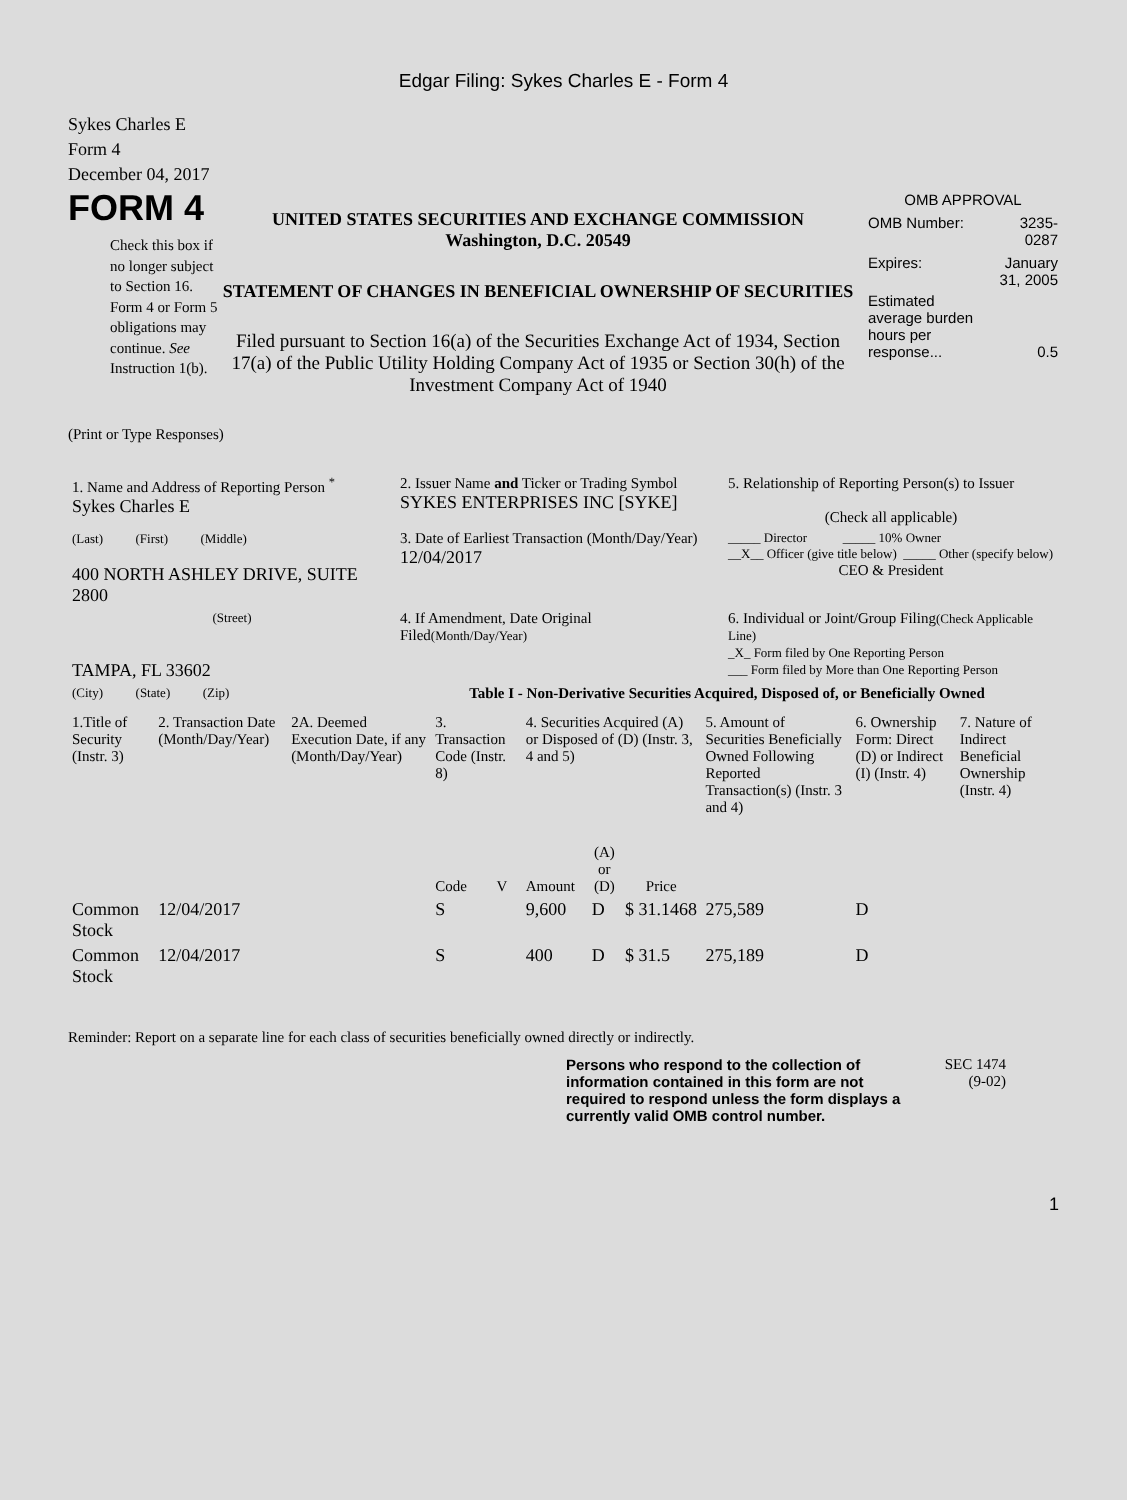Edgar Filing: Sykes Charles E - Form 4
Sykes Charles E
Form 4
December 04, 2017
FORM 4
Check this box if no longer subject to Section 16. Form 4 or Form 5 obligations may continue. See Instruction 1(b).
UNITED STATES SECURITIES AND EXCHANGE COMMISSION
Washington, D.C. 20549
STATEMENT OF CHANGES IN BENEFICIAL OWNERSHIP OF SECURITIES
Filed pursuant to Section 16(a) of the Securities Exchange Act of 1934, Section 17(a) of the Public Utility Holding Company Act of 1935 or Section 30(h) of the Investment Company Act of 1940
OMB APPROVAL
| OMB Number: | 3235-0287 |
| Expires: | January 31, 2005 |
| Estimated average burden hours per response... | 0.5 |
(Print or Type Responses)
| 1. Name and Address of Reporting Person <sup>*</sup> Sykes Charles E | 2. Issuer Name and Ticker or Trading Symbol SYKES ENTERPRISES INC [SYKE] | 5. Relationship of Reporting Person(s) to Issuer (Check all applicable) |
| (Last) (First) (Middle) 400 NORTH ASHLEY DRIVE, SUITE 2800 | 3. Date of Earliest Transaction (Month/Day/Year) 12/04/2017 | _____ Director _____ 10% Owner __X__ Officer (give title below) _____ Other (specify below) CEO & President |
| (Street) TAMPA, FL 33602 | 4. If Amendment, Date Original Filed (Month/Day/Year) | 6. Individual or Joint/Group Filing (Check Applicable Line) _X_ Form filed by One Reporting Person ___ Form filed by More than One Reporting Person |
| (City) (State) (Zip) | Table I - Non-Derivative Securities Acquired, Disposed of, or Beneficially Owned | |
| 1.Title of Security (Instr. 3) | 2. Transaction Date (Month/Day/Year) | 2A. Deemed Execution Date, if any (Month/Day/Year) | 3. Transaction Code (Instr. 8) | | 4. Securities Acquired (A) or Disposed of (D) (Instr. 3, 4 and 5) | | | 5. Amount of Securities Beneficially Owned Following Reported Transaction(s) (Instr. 3 and 4) | 6. Ownership Form: Direct (D) or Indirect (I) (Instr. 4) | 7. Nature of Indirect Beneficial Ownership (Instr. 4) |
| --- | --- | --- | --- | --- | --- | --- | --- | --- | --- | --- |
| | | | Code | V | Amount | (A) or (D) | Price | | | |
| Common Stock | 12/04/2017 | | S | | 9,600 | D | $ 31.1468 | 275,589 | D | |
| Common Stock | 12/04/2017 | | S | | 400 | D | $ 31.5 | 275,189 | D | |
Reminder: Report on a separate line for each class of securities beneficially owned directly or indirectly.
Persons who respond to the collection of information contained in this form are not required to respond unless the form displays a currently valid OMB control number.
SEC 1474
(9-02)
1